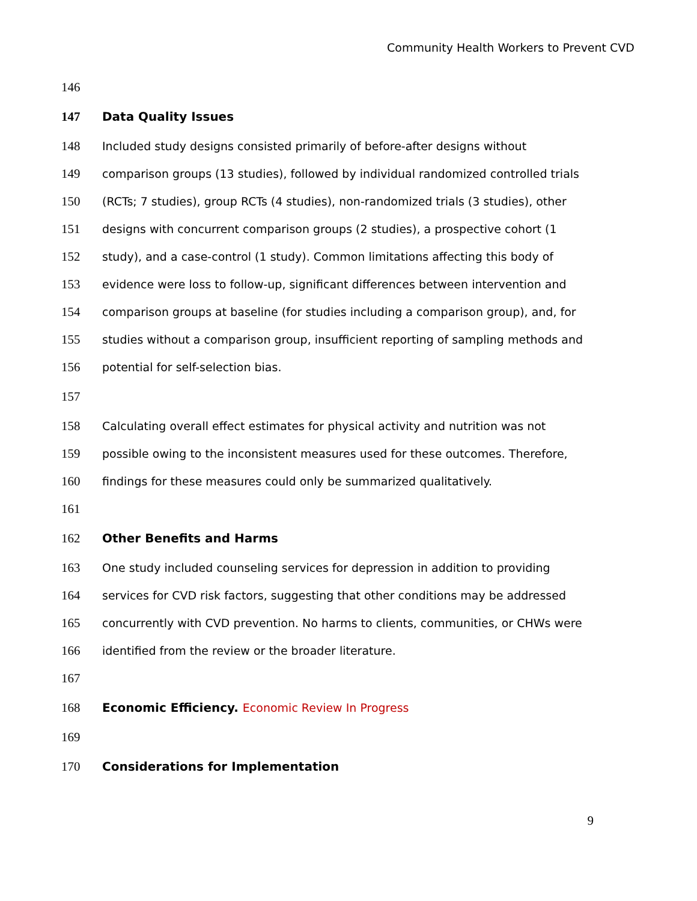Community Health Workers to Prevent CVD
146
147 Data Quality Issues
148 Included study designs consisted primarily of before-after designs without
149 comparison groups (13 studies), followed by individual randomized controlled trials
150 (RCTs; 7 studies), group RCTs (4 studies), non-randomized trials (3 studies), other
151 designs with concurrent comparison groups (2 studies), a prospective cohort (1
152 study), and a case-control (1 study). Common limitations affecting this body of
153 evidence were loss to follow-up, significant differences between intervention and
154 comparison groups at baseline (for studies including a comparison group), and, for
155 studies without a comparison group, insufficient reporting of sampling methods and
156 potential for self-selection bias.
157
158 Calculating overall effect estimates for physical activity and nutrition was not
159 possible owing to the inconsistent measures used for these outcomes. Therefore,
160 findings for these measures could only be summarized qualitatively.
161
162 Other Benefits and Harms
163 One study included counseling services for depression in addition to providing
164 services for CVD risk factors, suggesting that other conditions may be addressed
165 concurrently with CVD prevention. No harms to clients, communities, or CHWs were
166 identified from the review or the broader literature.
167
168 Economic Efficiency. Economic Review In Progress
169
170 Considerations for Implementation
9